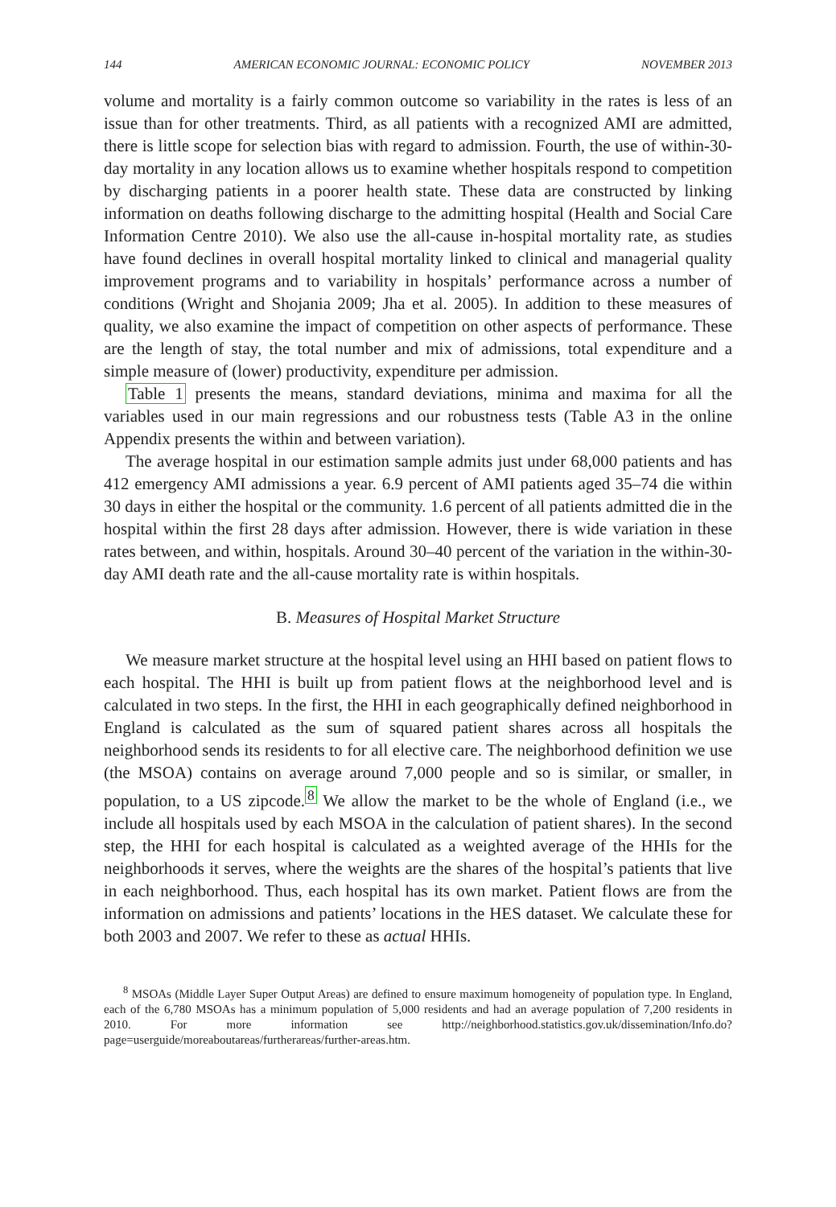144 AMERICAN ECONOMIC JOURNAL: ECONOMIC POLICY NOVEMBER 2013
volume and mortality is a fairly common outcome so variability in the rates is less of an issue than for other treatments. Third, as all patients with a recognized AMI are admitted, there is little scope for selection bias with regard to admission. Fourth, the use of within-30-day mortality in any location allows us to examine whether hospitals respond to competition by discharging patients in a poorer health state. These data are constructed by linking information on deaths following discharge to the admitting hospital (Health and Social Care Information Centre 2010). We also use the all-cause in-hospital mortality rate, as studies have found declines in overall hospital mortality linked to clinical and managerial quality improvement programs and to variability in hospitals’ performance across a number of conditions (Wright and Shojania 2009; Jha et al. 2005). In addition to these measures of quality, we also examine the impact of competition on other aspects of performance. These are the length of stay, the total number and mix of admissions, total expenditure and a simple measure of (lower) productivity, expenditure per admission.
Table 1 presents the means, standard deviations, minima and maxima for all the variables used in our main regressions and our robustness tests (Table A3 in the online Appendix presents the within and between variation).
The average hospital in our estimation sample admits just under 68,000 patients and has 412 emergency AMI admissions a year. 6.9 percent of AMI patients aged 35–74 die within 30 days in either the hospital or the community. 1.6 percent of all patients admitted die in the hospital within the first 28 days after admission. However, there is wide variation in these rates between, and within, hospitals. Around 30–40 percent of the variation in the within-30-day AMI death rate and the all-cause mortality rate is within hospitals.
B. Measures of Hospital Market Structure
We measure market structure at the hospital level using an HHI based on patient flows to each hospital. The HHI is built up from patient flows at the neighborhood level and is calculated in two steps. In the first, the HHI in each geographically defined neighborhood in England is calculated as the sum of squared patient shares across all hospitals the neighborhood sends its residents to for all elective care. The neighborhood definition we use (the MSOA) contains on average around 7,000 people and so is similar, or smaller, in population, to a US zipcode.<sup>8</sup> We allow the market to be the whole of England (i.e., we include all hospitals used by each MSOA in the calculation of patient shares). In the second step, the HHI for each hospital is calculated as a weighted average of the HHIs for the neighborhoods it serves, where the weights are the shares of the hospital’s patients that live in each neighborhood. Thus, each hospital has its own market. Patient flows are from the information on admissions and patients’ locations in the HES dataset. We calculate these for both 2003 and 2007. We refer to these as actual HHIs.
<sup>8</sup> MSOAs (Middle Layer Super Output Areas) are defined to ensure maximum homogeneity of population type. In England, each of the 6,780 MSOAs has a minimum population of 5,000 residents and had an average population of 7,200 residents in 2010. For more information see http://neighborhood.statistics.gov.uk/dissemination/Info.do?page=userguide/moreaboutareas/furtherareas/further-areas.htm.